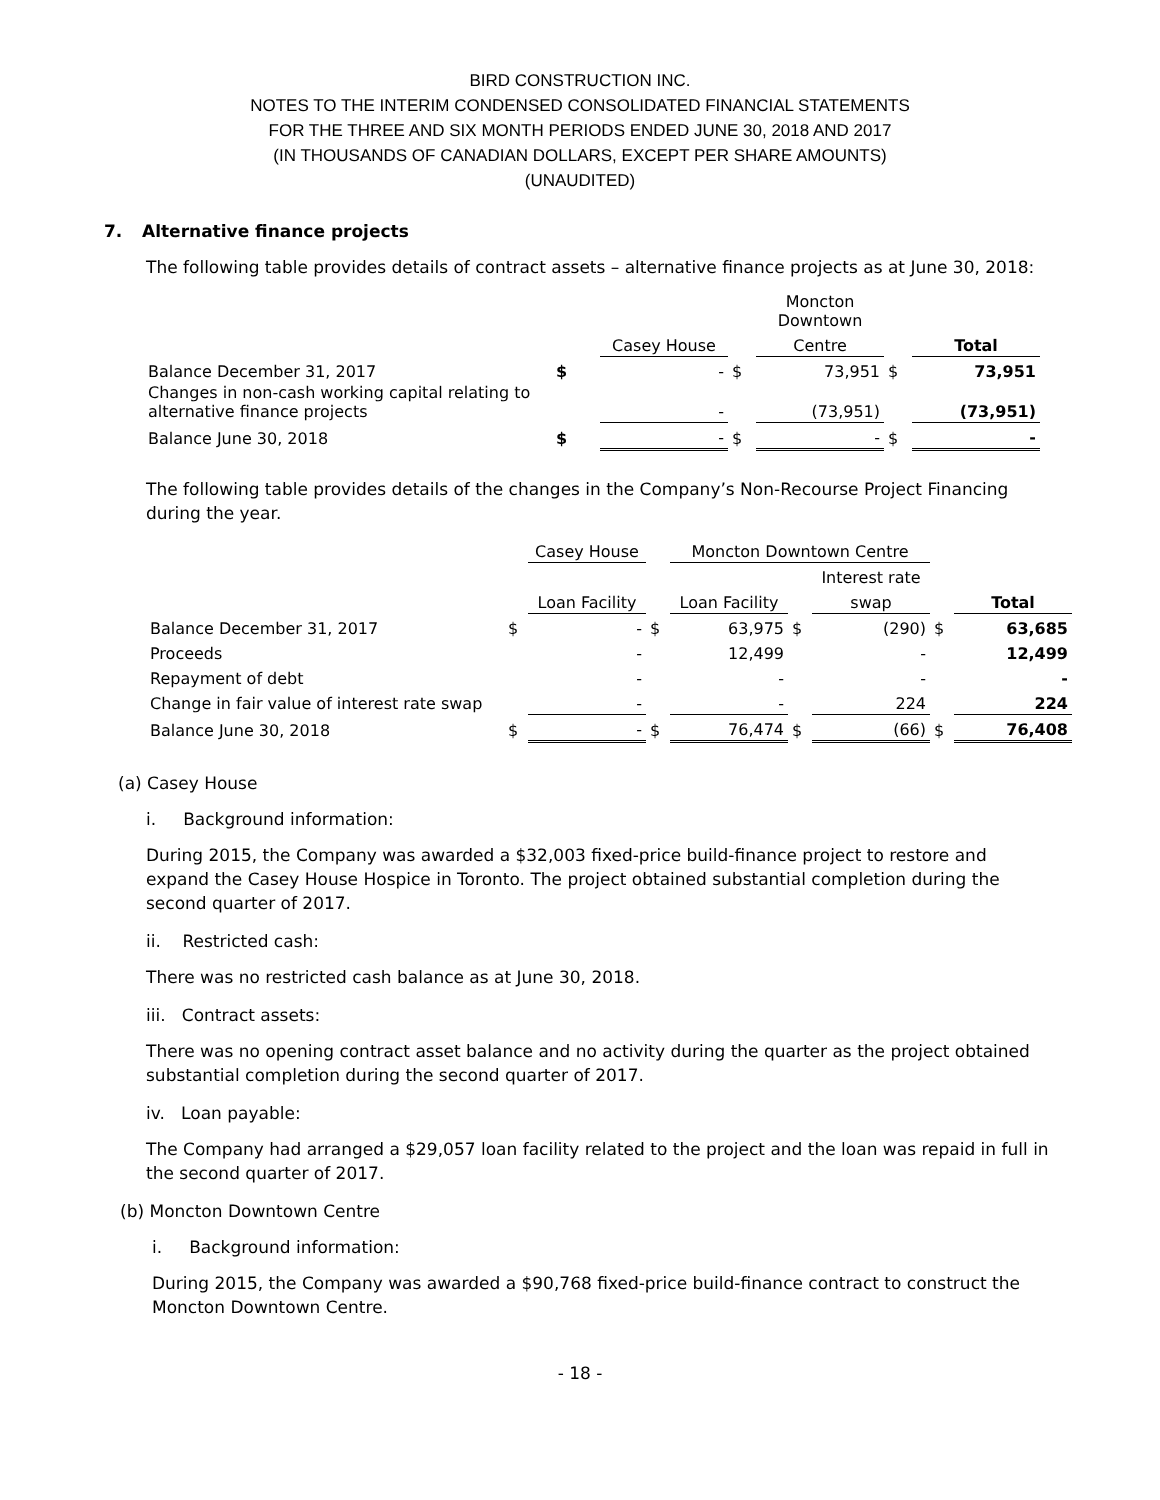BIRD CONSTRUCTION INC.
NOTES TO THE INTERIM CONDENSED CONSOLIDATED FINANCIAL STATEMENTS
FOR THE THREE AND SIX MONTH PERIODS ENDED JUNE 30, 2018 AND 2017
(IN THOUSANDS OF CANADIAN DOLLARS, EXCEPT PER SHARE AMOUNTS)
(UNAUDITED)
7. Alternative finance projects
The following table provides details of contract assets – alternative finance projects as at June 30, 2018:
| | | | | Moncton Downtown | | |
| | | Casey House | | Centre | | Total |
| Balance December 31, 2017 | $ | - | $ | 73,951 | $ | 73,951 |
| Changes in non-cash working capital relating to alternative finance projects | | - | | (73,951) | | (73,951) |
| Balance June 30, 2018 | $ | - | $ | - | $ | - |
The following table provides details of the changes in the Company’s Non-Recourse Project Financing during the year.
| | | Casey House | | Moncton Downtown Centre | | | | |
| | | | | | | Interest rate | | |
| | | Loan Facility | | Loan Facility | | swap | | Total |
| Balance December 31, 2017 | $ | - | $ | 63,975 | $ | (290) | $ | 63,685 |
| Proceeds | | - | | 12,499 | | - | | 12,499 |
| Repayment of debt | | - | | - | | - | | - |
| Change in fair value of interest rate swap | | - | | - | | 224 | | 224 |
| Balance June 30, 2018 | $ | - | $ | 76,474 | $ | (66) | $ | 76,408 |
(a) Casey House
i. Background information:
During 2015, the Company was awarded a $32,003 fixed-price build-finance project to restore and expand the Casey House Hospice in Toronto. The project obtained substantial completion during the second quarter of 2017.
ii. Restricted cash:
There was no restricted cash balance as at June 30, 2018.
iii. Contract assets:
There was no opening contract asset balance and no activity during the quarter as the project obtained substantial completion during the second quarter of 2017.
iv. Loan payable:
The Company had arranged a $29,057 loan facility related to the project and the loan was repaid in full in the second quarter of 2017.
(b) Moncton Downtown Centre
i. Background information:
During 2015, the Company was awarded a $90,768 fixed-price build-finance contract to construct the Moncton Downtown Centre.
- 18 -